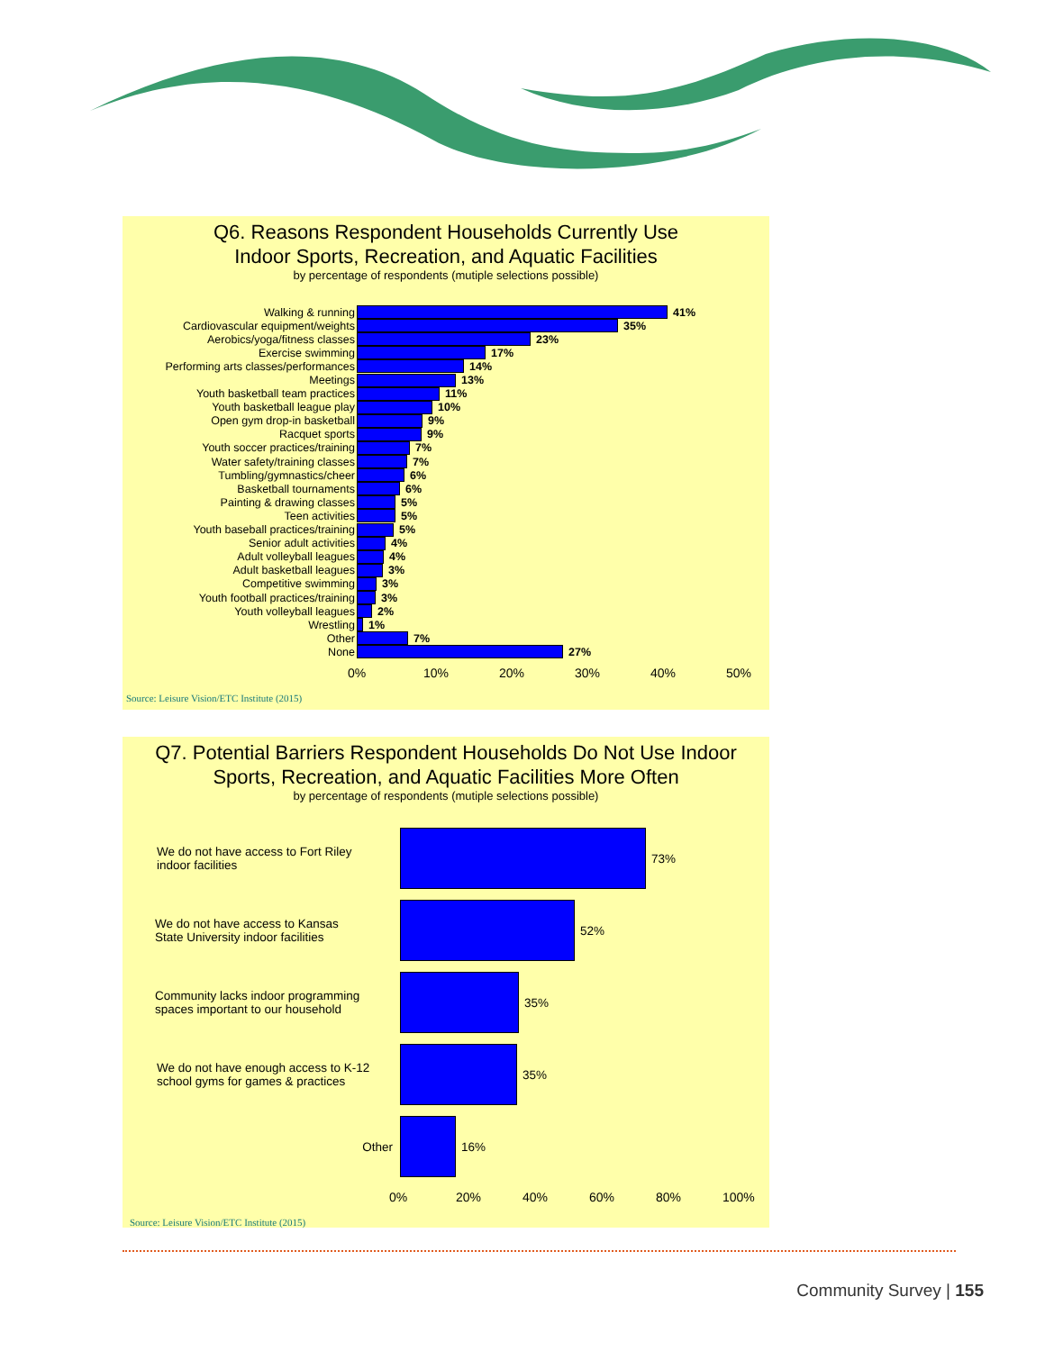Q6. Reasons Respondent Households Currently Use
Indoor Sports, Recreation, and Aquatic Facilities
by percentage of respondents (mutiple selections possible)
Walking & running 41%
Cardiovascular equipment/weights 35%
Aerobics/yoga/fitness classes 23%
Exercise swimming 17%
Performing arts classes/performances
14%
Meetings 13%
Youth basketball team practices 11%
Youth basketball league play 10%
Open gym drop-in basketball 9%
Racquet sports 9%
Youth soccer practices/training 7%
Water safety/training classes 7%
Tumbling/gymnastics/cheer 6%
Basketball tournaments 6%
Painting & drawing classes 5%
Teen activities 5%
Youth baseball practices/training 5%
Senior adult activities 4%
Adult volleyball leagues 4%
Adult basketball leagues 3%
Competitive swimming 3%
Youth football practices/training 3%
Youth volleyball leagues 2%
Wrestling 1%
Other 7%
None 27%
0% 10% 20% 30% 40% 50%
Source: Leisure Vision/ETC Institute (2015)
Q7. Potential Barriers Respondent Households Do Not Use Indoor
Sports, Recreation, and Aquatic Facilities More Often
by percentage of respondents (mutiple selections possible)
We do not have access to Fort Riley
indoor facilities
73%
We do not have access to Kansas
State University indoor facilities
52%
Community lacks indoor programming
spaces important to our household
35%
We do not have enough access to K-12
school gyms for games & practices
35%
Other 16%
0% 20% 40% 60% 80% 100%
Source: Leisure Vision/ETC Institute (2015)
Community Survey | 155